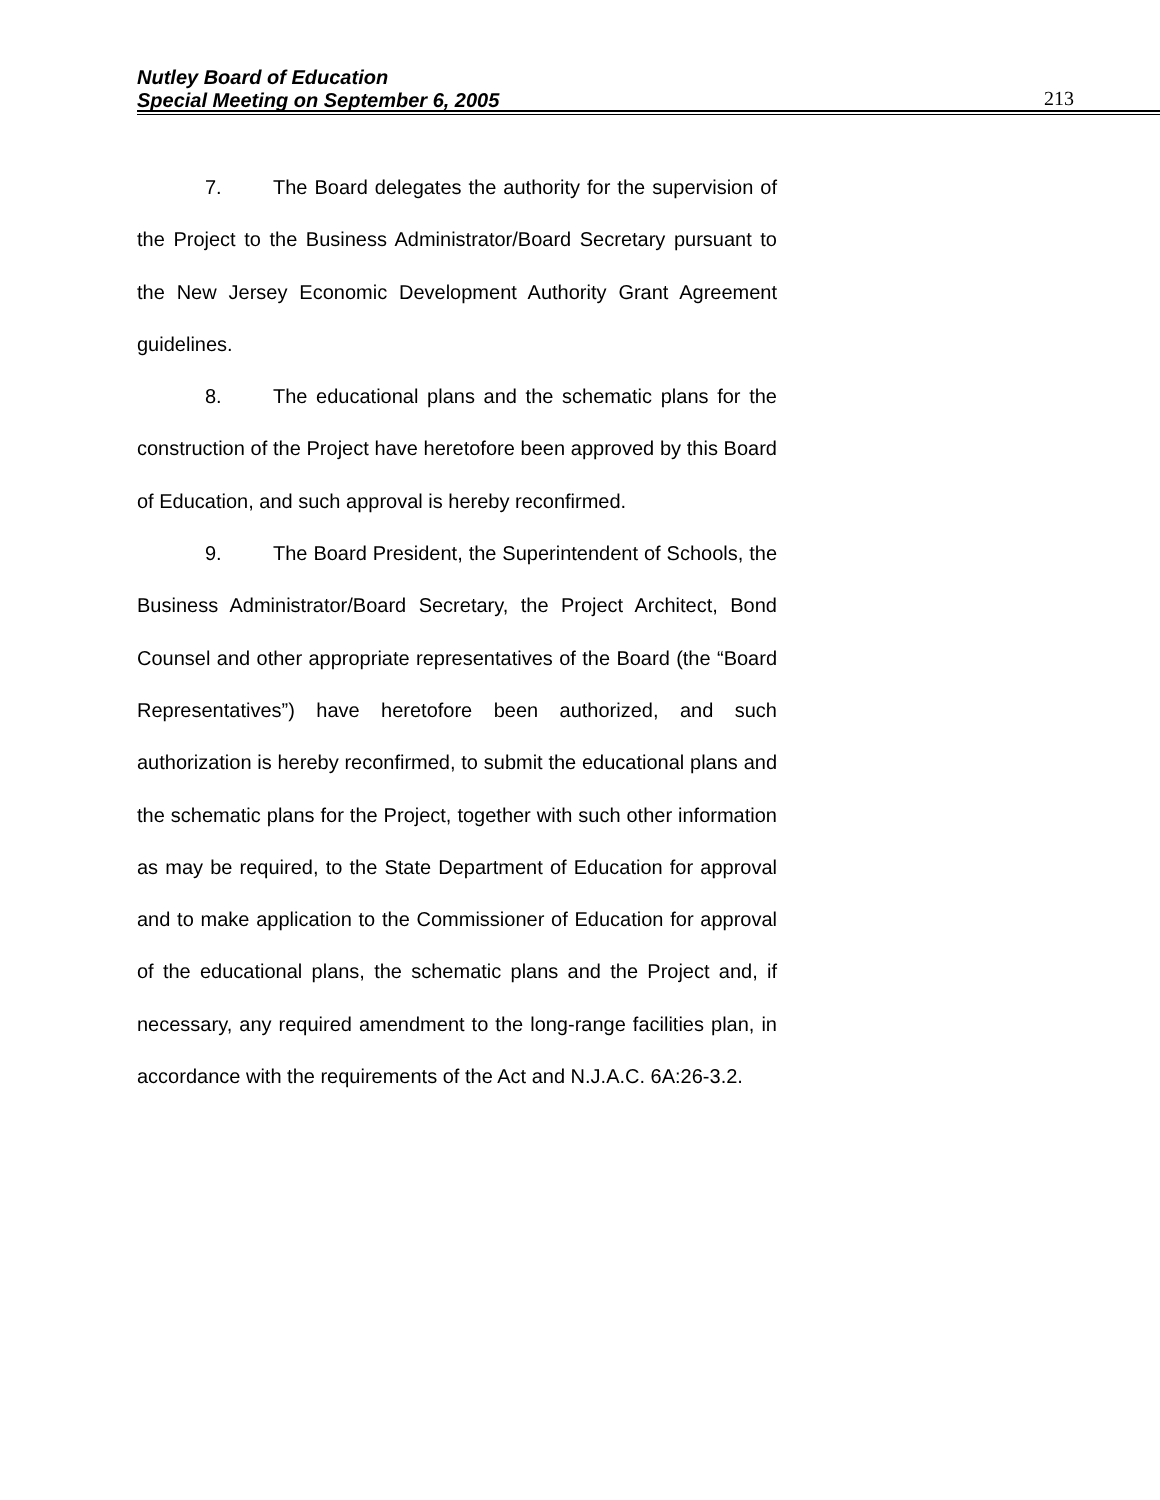Nutley Board of Education
Special Meeting on September 6, 2005 213
7. The Board delegates the authority for the supervision of the Project to the Business Administrator/Board Secretary pursuant to the New Jersey Economic Development Authority Grant Agreement guidelines.
8. The educational plans and the schematic plans for the construction of the Project have heretofore been approved by this Board of Education, and such approval is hereby reconfirmed.
9. The Board President, the Superintendent of Schools, the Business Administrator/Board Secretary, the Project Architect, Bond Counsel and other appropriate representatives of the Board (the “Board Representatives”) have heretofore been authorized, and such authorization is hereby reconfirmed, to submit the educational plans and the schematic plans for the Project, together with such other information as may be required, to the State Department of Education for approval and to make application to the Commissioner of Education for approval of the educational plans, the schematic plans and the Project and, if necessary, any required amendment to the long-range facilities plan, in accordance with the requirements of the Act and N.J.A.C. 6A:26-3.2.